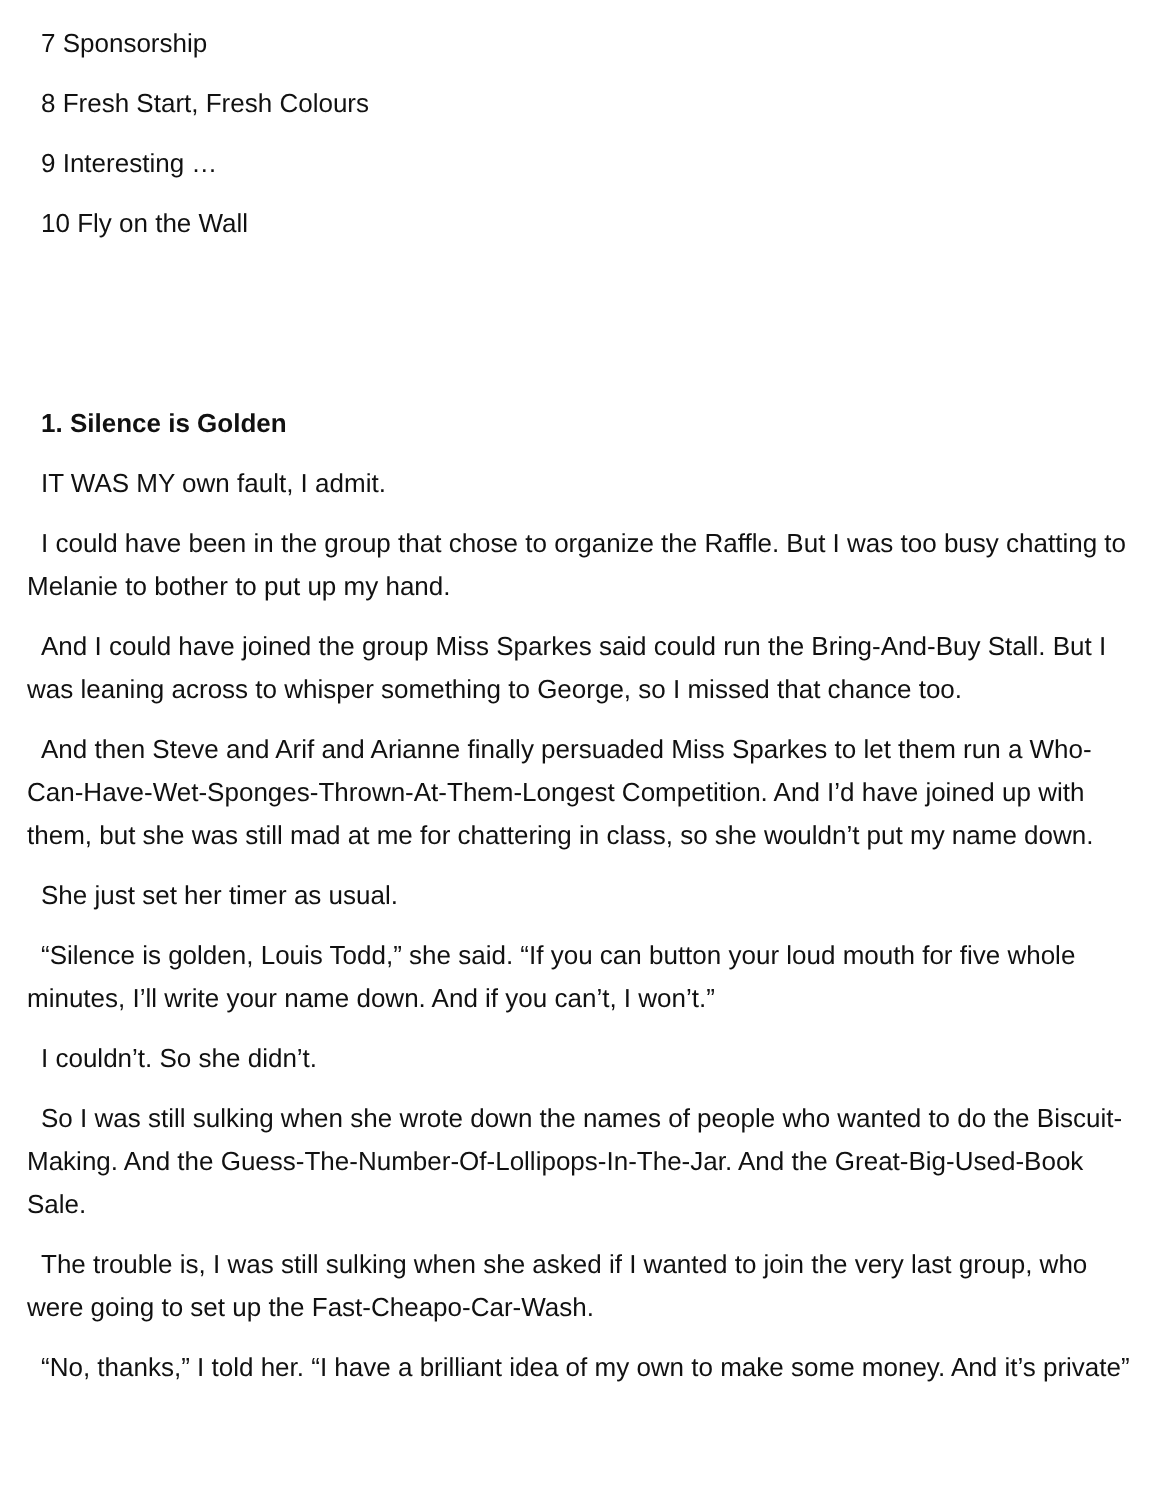7 Sponsorship
8 Fresh Start, Fresh Colours
9 Interesting …
10 Fly on the Wall
1. Silence is Golden
IT WAS MY own fault, I admit.
I could have been in the group that chose to organize the Raffle. But I was too busy chatting to Melanie to bother to put up my hand.
And I could have joined the group Miss Sparkes said could run the Bring-And-Buy Stall. But I was leaning across to whisper something to George, so I missed that chance too.
And then Steve and Arif and Arianne finally persuaded Miss Sparkes to let them run a Who-Can-Have-Wet-Sponges-Thrown-At-Them-Longest Competition. And I’d have joined up with them, but she was still mad at me for chattering in class, so she wouldn’t put my name down.
She just set her timer as usual.
“Silence is golden, Louis Todd,” she said. “If you can button your loud mouth for five whole minutes, I’ll write your name down. And if you can’t, I won’t.”
I couldn’t. So she didn’t.
So I was still sulking when she wrote down the names of people who wanted to do the Biscuit-Making. And the Guess-The-Number-Of-Lollipops-In-The-Jar. And the Great-Big-Used-Book Sale.
The trouble is, I was still sulking when she asked if I wanted to join the very last group, who were going to set up the Fast-Cheapo-Car-Wash.
“No, thanks,” I told her. “I have a brilliant idea of my own to make some money. And it’s private”